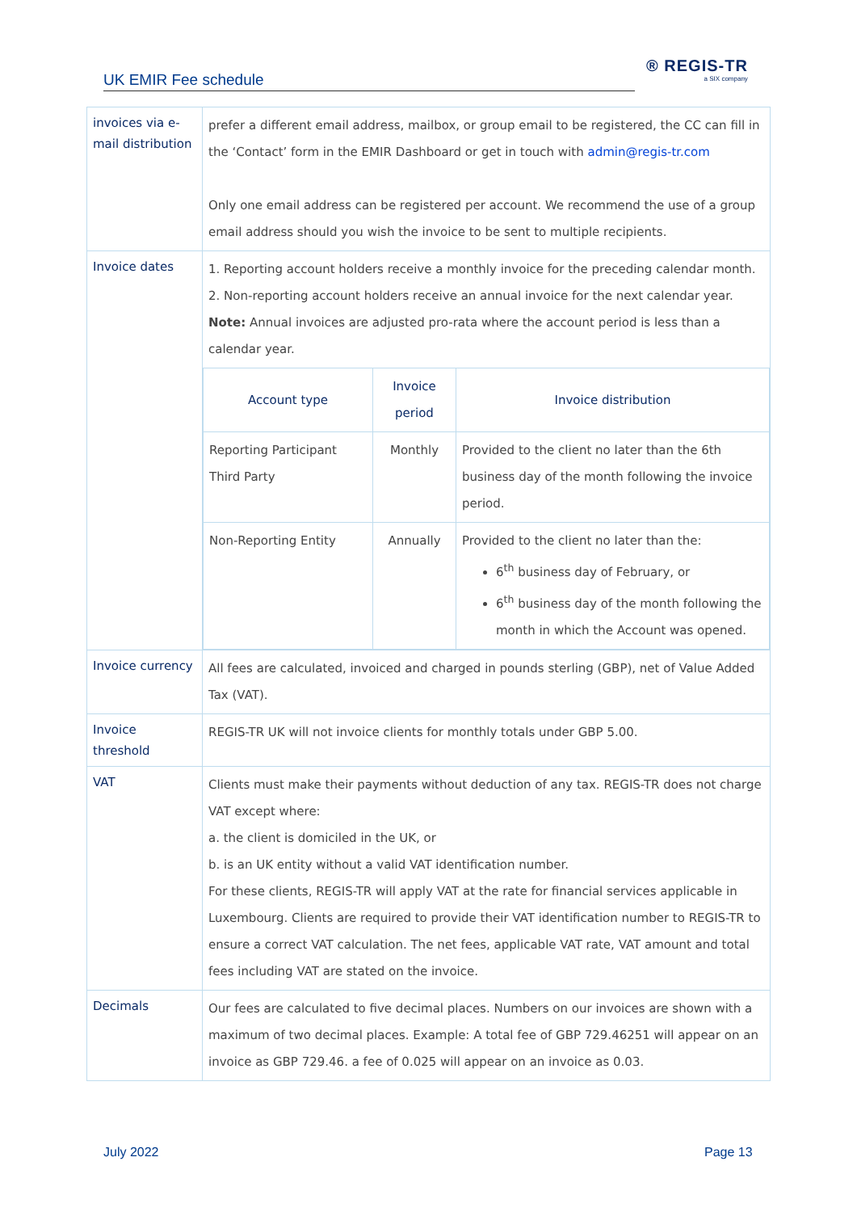UK EMIR Fee schedule
® REGIS-TR
a SIX company
| invoices via e-mail distribution | prefer a different email address, mailbox, or group email to be registered, the CC can fill in the ‘Contact’ form in the EMIR Dashboard or get in touch with admin@regis-tr.com Only one email address can be registered per account. We recommend the use of a group email address should you wish the invoice to be sent to multiple recipients. |
| Invoice dates | 1. Reporting account holders receive a monthly invoice for the preceding calendar month. 2. Non-reporting account holders receive an annual invoice for the next calendar year. Note: Annual invoices are adjusted pro-rata where the account period is less than a calendar year. / Account type / Invoice period / Invoice distribution / / --- / --- / --- / / Reporting Participant Third Party / Monthly / Provided to the client no later than the 6th business day of the month following the invoice period. / / Non-Reporting Entity / Annually / Provided to the client no later than the: 6<sup>th</sup> business day of February, or 6<sup>th</sup> business day of the month following the month in which the Account was opened. / |
| Invoice currency | All fees are calculated, invoiced and charged in pounds sterling (GBP), net of Value Added Tax (VAT). |
| Invoice threshold | REGIS-TR UK will not invoice clients for monthly totals under GBP 5.00. |
| VAT | Clients must make their payments without deduction of any tax. REGIS-TR does not charge VAT except where: a. the client is domiciled in the UK, or b. is an UK entity without a valid VAT identification number. For these clients, REGIS-TR will apply VAT at the rate for financial services applicable in Luxembourg. Clients are required to provide their VAT identification number to REGIS-TR to ensure a correct VAT calculation. The net fees, applicable VAT rate, VAT amount and total fees including VAT are stated on the invoice. |
| Decimals | Our fees are calculated to five decimal places. Numbers on our invoices are shown with a maximum of two decimal places. Example: A total fee of GBP 729.46251 will appear on an invoice as GBP 729.46. a fee of 0.025 will appear on an invoice as 0.03. |
July 2022 Page 13